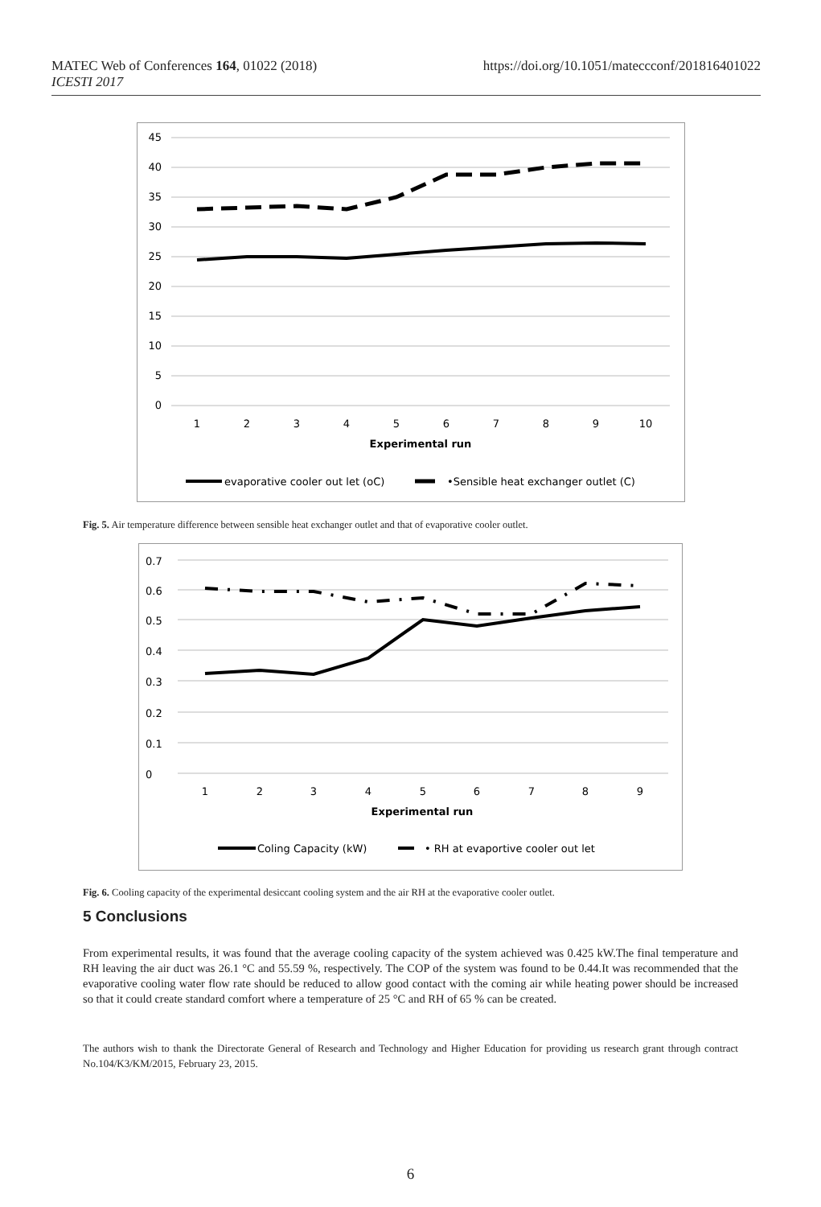MATEC Web of Conferences 164, 01022 (2018)
ICESTI 2017
https://doi.org/10.1051/mateccconf/201816401022
45
40
35
30
25
20
15
10
5
0
1
2
3
4
5
6
7
8
9
10
Experimental run
evaporative cooler out let (oC)
•Sensible heat exchanger outlet (C)
Fig. 5. Air temperature difference between sensible heat exchanger outlet and that of evaporative cooler outlet.
0.7
0.6
0.5
0.4
0.3
0.2
0.1
0
1
2
3
4
5
6
7
8
9
Experimental run
Coling Capacity (kW)
• RH at evaportive cooler out let
Fig. 6. Cooling capacity of the experimental desiccant cooling system and the air RH at the evaporative cooler outlet.
5 Conclusions
From experimental results, it was found that the average cooling capacity of the system achieved was 0.425 kW.The final temperature and RH leaving the air duct was 26.1 °C and 55.59 %, respectively. The COP of the system was found to be 0.44.It was recommended that the evaporative cooling water flow rate should be reduced to allow good contact with the coming air while heating power should be increased so that it could create standard comfort where a temperature of 25 °C and RH of 65 % can be created.
The authors wish to thank the Directorate General of Research and Technology and Higher Education for providing us research grant through contract No.104/K3/KM/2015, February 23, 2015.
6